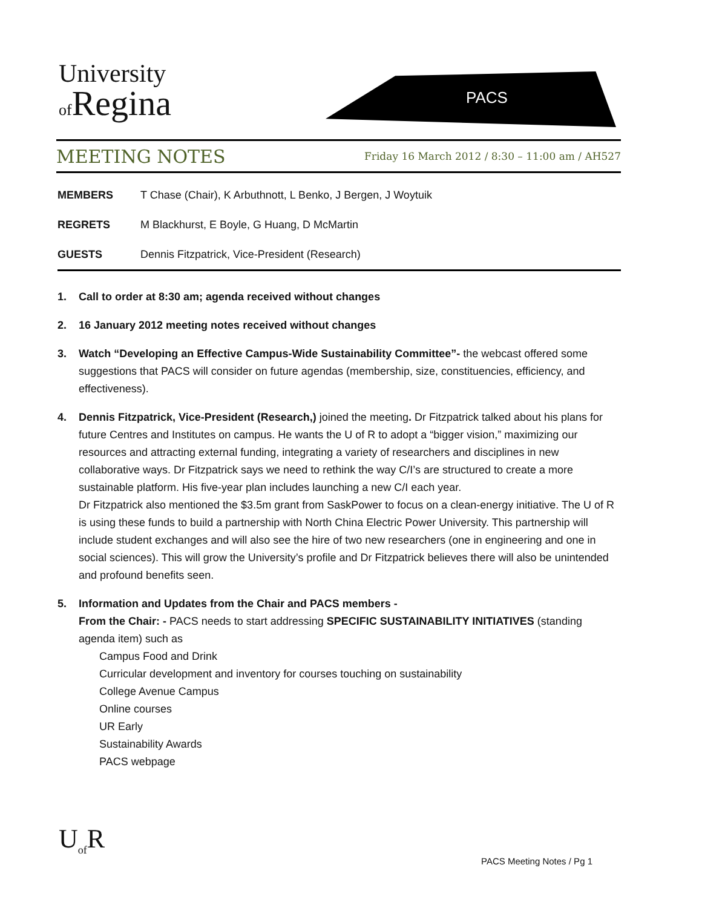University
of Regina
PACS
MEETING NOTES
Friday 16 March 2012 / 8:30 – 11:00 am / AH527
MEMBERS T Chase (Chair), K Arbuthnott, L Benko, J Bergen, J Woytuik
REGRETS M Blackhurst, E Boyle, G Huang, D McMartin
GUESTS Dennis Fitzpatrick, Vice-President (Research)
1. Call to order at 8:30 am; agenda received without changes
2. 16 January 2012 meeting notes received without changes
3. Watch “Developing an Effective Campus-Wide Sustainability Committee”- the webcast offered some suggestions that PACS will consider on future agendas (membership, size, constituencies, efficiency, and effectiveness).
4. Dennis Fitzpatrick, Vice-President (Research,) joined the meeting. Dr Fitzpatrick talked about his plans for future Centres and Institutes on campus. He wants the U of R to adopt a “bigger vision,” maximizing our resources and attracting external funding, integrating a variety of researchers and disciplines in new collaborative ways. Dr Fitzpatrick says we need to rethink the way C/I’s are structured to create a more sustainable platform. His five-year plan includes launching a new C/I each year.
Dr Fitzpatrick also mentioned the $3.5m grant from SaskPower to focus on a clean-energy initiative. The U of R is using these funds to build a partnership with North China Electric Power University. This partnership will include student exchanges and will also see the hire of two new researchers (one in engineering and one in social sciences). This will grow the University’s profile and Dr Fitzpatrick believes there will also be unintended and profound benefits seen.
5. Information and Updates from the Chair and PACS members -
From the Chair: - PACS needs to start addressing SPECIFIC SUSTAINABILITY INITIATIVES (standing agenda item) such as
Campus Food and Drink
Curricular development and inventory for courses touching on sustainability
College Avenue Campus
Online courses
UR Early
Sustainability Awards
PACS webpage
U<sub>of</sub>R
PACS Meeting Notes / Pg 1